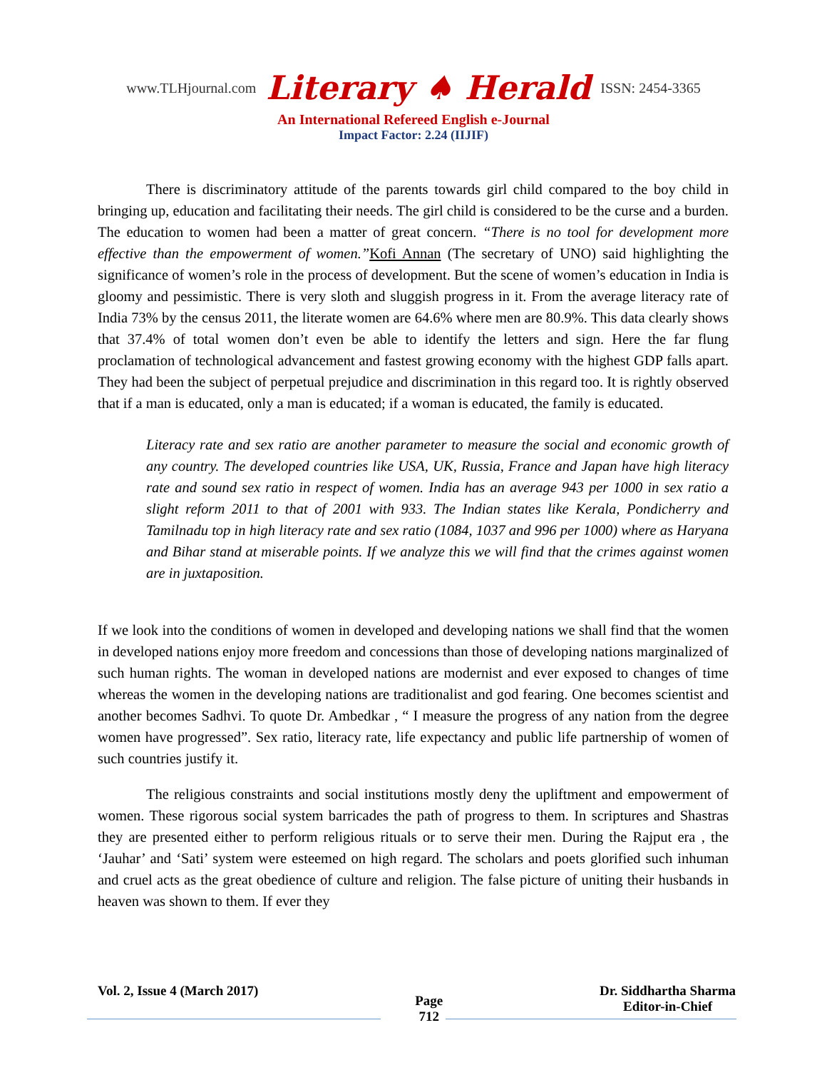www.TLHjournal.com Literary ♠ Herald ISSN: 2454-3365
An International Refereed English e-Journal
Impact Factor: 2.24 (IIJIF)
There is discriminatory attitude of the parents towards girl child compared to the boy child in bringing up, education and facilitating their needs. The girl child is considered to be the curse and a burden. The education to women had been a matter of great concern. “There is no tool for development more effective than the empowerment of women.”Kofi Annan (The secretary of UNO) said highlighting the significance of women’s role in the process of development. But the scene of women’s education in India is gloomy and pessimistic. There is very sloth and sluggish progress in it. From the average literacy rate of India 73% by the census 2011, the literate women are 64.6% where men are 80.9%. This data clearly shows that 37.4% of total women don’t even be able to identify the letters and sign. Here the far flung proclamation of technological advancement and fastest growing economy with the highest GDP falls apart. They had been the subject of perpetual prejudice and discrimination in this regard too. It is rightly observed that if a man is educated, only a man is educated; if a woman is educated, the family is educated.
Literacy rate and sex ratio are another parameter to measure the social and economic growth of any country. The developed countries like USA, UK, Russia, France and Japan have high literacy rate and sound sex ratio in respect of women. India has an average 943 per 1000 in sex ratio a slight reform 2011 to that of 2001 with 933. The Indian states like Kerala, Pondicherry and Tamilnadu top in high literacy rate and sex ratio (1084, 1037 and 996 per 1000) where as Haryana and Bihar stand at miserable points. If we analyze this we will find that the crimes against women are in juxtaposition.
If we look into the conditions of women in developed and developing nations we shall find that the women in developed nations enjoy more freedom and concessions than those of developing nations marginalized of such human rights. The woman in developed nations are modernist and ever exposed to changes of time whereas the women in the developing nations are traditionalist and god fearing. One becomes scientist and another becomes Sadhvi. To quote Dr. Ambedkar , “ I measure the progress of any nation from the degree women have progressed”. Sex ratio, literacy rate, life expectancy and public life partnership of women of such countries justify it.
The religious constraints and social institutions mostly deny the upliftment and empowerment of women. These rigorous social system barricades the path of progress to them. In scriptures and Shastras they are presented either to perform religious rituals or to serve their men. During the Rajput era , the ‘Jauhar’ and ‘Sati’ system were esteemed on high regard. The scholars and poets glorified such inhuman and cruel acts as the great obedience of culture and religion. The false picture of uniting their husbands in heaven was shown to them. If ever they
Vol. 2, Issue 4 (March 2017)
Page
712
Dr. Siddhartha Sharma
Editor-in-Chief